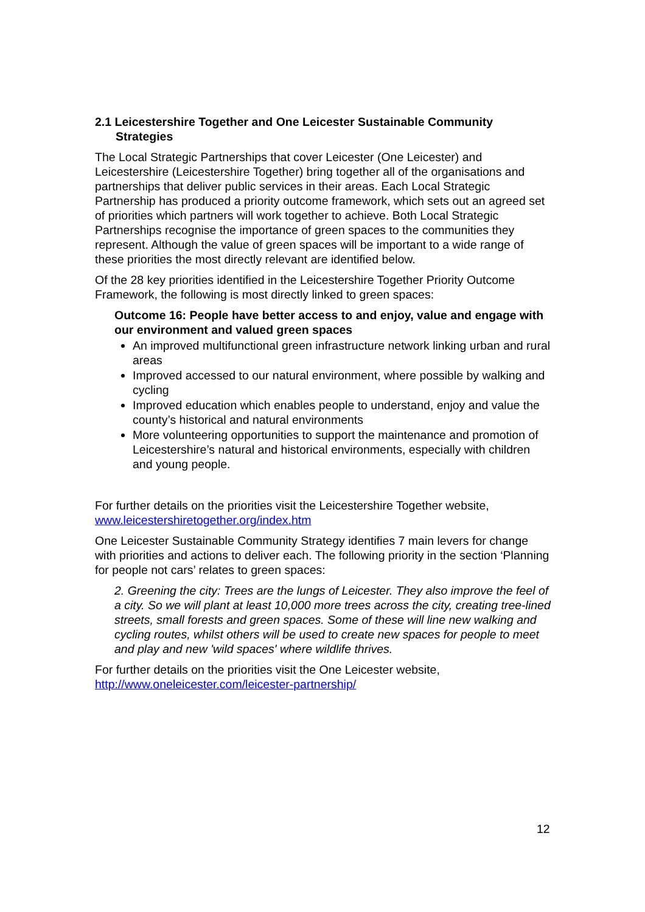2.1 Leicestershire Together and One Leicester Sustainable Community Strategies
The Local Strategic Partnerships that cover Leicester (One Leicester) and Leicestershire (Leicestershire Together) bring together all of the organisations and partnerships that deliver public services in their areas. Each Local Strategic Partnership has produced a priority outcome framework, which sets out an agreed set of priorities which partners will work together to achieve. Both Local Strategic Partnerships recognise the importance of green spaces to the communities they represent. Although the value of green spaces will be important to a wide range of these priorities the most directly relevant are identified below.
Of the 28 key priorities identified in the Leicestershire Together Priority Outcome Framework, the following is most directly linked to green spaces:
Outcome 16: People have better access to and enjoy, value and engage with our environment and valued green spaces
An improved multifunctional green infrastructure network linking urban and rural areas
Improved accessed to our natural environment, where possible by walking and cycling
Improved education which enables people to understand, enjoy and value the county’s historical and natural environments
More volunteering opportunities to support the maintenance and promotion of Leicestershire’s natural and historical environments, especially with children and young people.
For further details on the priorities visit the Leicestershire Together website, www.leicestershiretogether.org/index.htm
One Leicester Sustainable Community Strategy identifies 7 main levers for change with priorities and actions to deliver each. The following priority in the section ‘Planning for people not cars’ relates to green spaces:
2. Greening the city: Trees are the lungs of Leicester. They also improve the feel of a city. So we will plant at least 10,000 more trees across the city, creating tree-lined streets, small forests and green spaces. Some of these will line new walking and cycling routes, whilst others will be used to create new spaces for people to meet and play and new 'wild spaces' where wildlife thrives.
For further details on the priorities visit the One Leicester website, http://www.oneleicester.com/leicester-partnership/
12